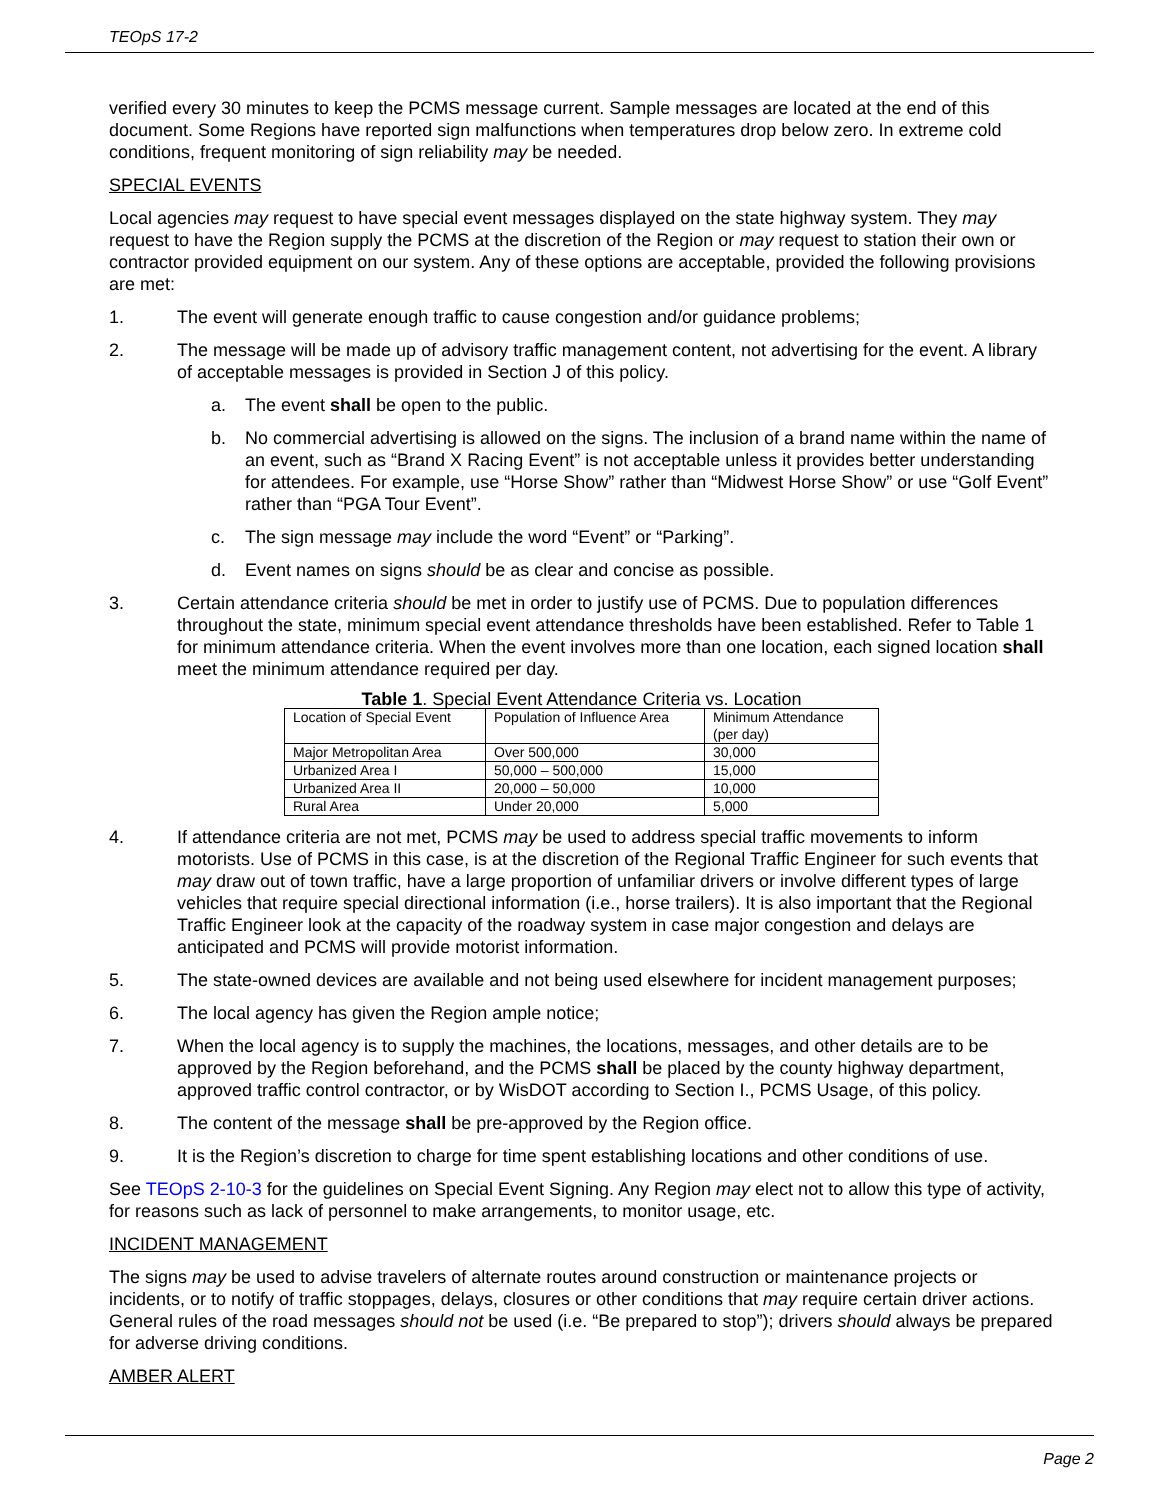TEOpS 17-2
verified every 30 minutes to keep the PCMS message current. Sample messages are located at the end of this document. Some Regions have reported sign malfunctions when temperatures drop below zero. In extreme cold conditions, frequent monitoring of sign reliability may be needed.
SPECIAL EVENTS
Local agencies may request to have special event messages displayed on the state highway system. They may request to have the Region supply the PCMS at the discretion of the Region or may request to station their own or contractor provided equipment on our system. Any of these options are acceptable, provided the following provisions are met:
1. The event will generate enough traffic to cause congestion and/or guidance problems;
2. The message will be made up of advisory traffic management content, not advertising for the event. A library of acceptable messages is provided in Section J of this policy.
a. The event shall be open to the public.
b. No commercial advertising is allowed on the signs. The inclusion of a brand name within the name of an event, such as “Brand X Racing Event” is not acceptable unless it provides better understanding for attendees. For example, use “Horse Show” rather than “Midwest Horse Show” or use “Golf Event” rather than “PGA Tour Event”.
c. The sign message may include the word “Event” or “Parking”.
d. Event names on signs should be as clear and concise as possible.
3. Certain attendance criteria should be met in order to justify use of PCMS. Due to population differences throughout the state, minimum special event attendance thresholds have been established. Refer to Table 1 for minimum attendance criteria. When the event involves more than one location, each signed location shall meet the minimum attendance required per day.
Table 1 . Special Event Attendance Criteria vs. Location
| Location of Special Event | Population of Influence Area | Minimum Attendance (per day) |
| Major Metropolitan Area | Over 500,000 | 30,000 |
| Urbanized Area I | 50,000 – 500,000 | 15,000 |
| Urbanized Area II | 20,000 – 50,000 | 10,000 |
| Rural Area | Under 20,000 | 5,000 |
4. If attendance criteria are not met, PCMS may be used to address special traffic movements to inform motorists. Use of PCMS in this case, is at the discretion of the Regional Traffic Engineer for such events that may draw out of town traffic, have a large proportion of unfamiliar drivers or involve different types of large vehicles that require special directional information (i.e., horse trailers). It is also important that the Regional Traffic Engineer look at the capacity of the roadway system in case major congestion and delays are anticipated and PCMS will provide motorist information.
5. The state-owned devices are available and not being used elsewhere for incident management purposes;
6. The local agency has given the Region ample notice;
7. When the local agency is to supply the machines, the locations, messages, and other details are to be approved by the Region beforehand, and the PCMS shall be placed by the county highway department, approved traffic control contractor, or by WisDOT according to Section I., PCMS Usage, of this policy.
8. The content of the message shall be pre-approved by the Region office.
9. It is the Region’s discretion to charge for time spent establishing locations and other conditions of use.
See TEOpS 2-10-3 for the guidelines on Special Event Signing. Any Region may elect not to allow this type of activity, for reasons such as lack of personnel to make arrangements, to monitor usage, etc.
INCIDENT MANAGEMENT
The signs may be used to advise travelers of alternate routes around construction or maintenance projects or incidents, or to notify of traffic stoppages, delays, closures or other conditions that may require certain driver actions. General rules of the road messages should not be used (i.e. “Be prepared to stop”); drivers should always be prepared for adverse driving conditions.
AMBER ALERT
Page 2